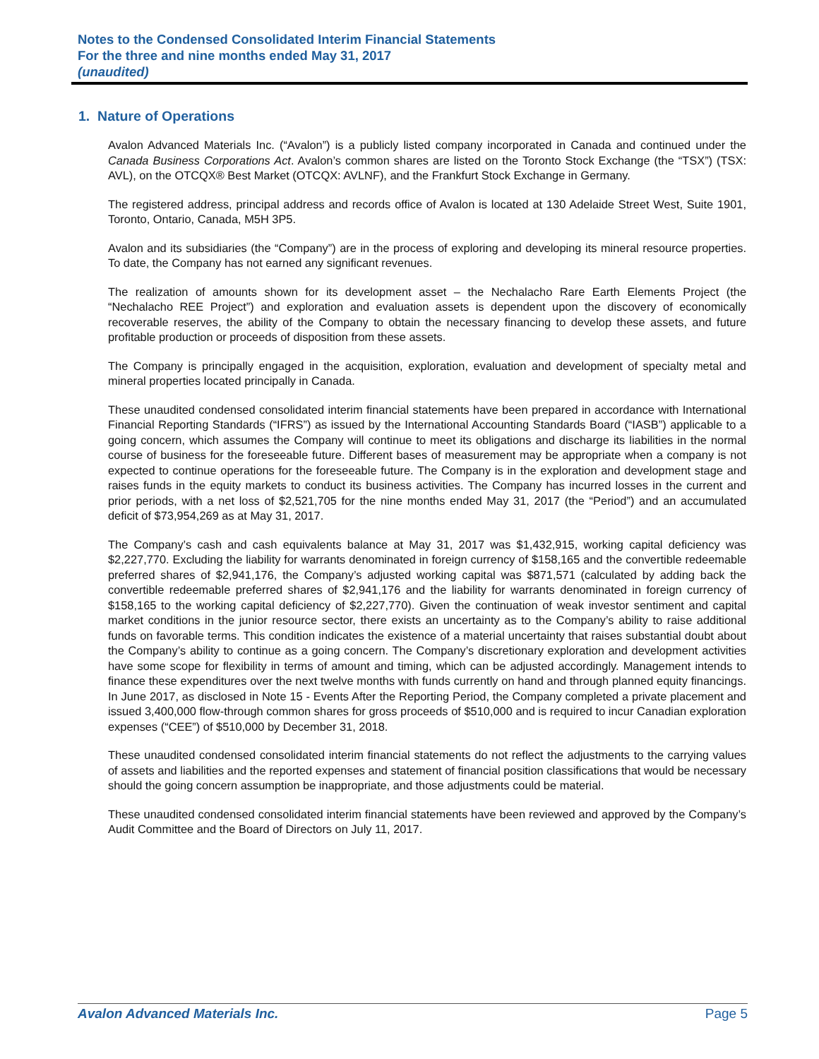Notes to the Condensed Consolidated Interim Financial Statements
For the three and nine months ended May 31, 2017
(unaudited)
1. Nature of Operations
Avalon Advanced Materials Inc. (“Avalon”) is a publicly listed company incorporated in Canada and continued under the Canada Business Corporations Act. Avalon’s common shares are listed on the Toronto Stock Exchange (the “TSX”) (TSX: AVL), on the OTCQX® Best Market (OTCQX: AVLNF), and the Frankfurt Stock Exchange in Germany.
The registered address, principal address and records office of Avalon is located at 130 Adelaide Street West, Suite 1901, Toronto, Ontario, Canada, M5H 3P5.
Avalon and its subsidiaries (the “Company”) are in the process of exploring and developing its mineral resource properties. To date, the Company has not earned any significant revenues.
The realization of amounts shown for its development asset – the Nechalacho Rare Earth Elements Project (the “Nechalacho REE Project”) and exploration and evaluation assets is dependent upon the discovery of economically recoverable reserves, the ability of the Company to obtain the necessary financing to develop these assets, and future profitable production or proceeds of disposition from these assets.
The Company is principally engaged in the acquisition, exploration, evaluation and development of specialty metal and mineral properties located principally in Canada.
These unaudited condensed consolidated interim financial statements have been prepared in accordance with International Financial Reporting Standards (“IFRS”) as issued by the International Accounting Standards Board (“IASB”) applicable to a going concern, which assumes the Company will continue to meet its obligations and discharge its liabilities in the normal course of business for the foreseeable future. Different bases of measurement may be appropriate when a company is not expected to continue operations for the foreseeable future. The Company is in the exploration and development stage and raises funds in the equity markets to conduct its business activities. The Company has incurred losses in the current and prior periods, with a net loss of $2,521,705 for the nine months ended May 31, 2017 (the “Period”) and an accumulated deficit of $73,954,269 as at May 31, 2017.
The Company’s cash and cash equivalents balance at May 31, 2017 was $1,432,915, working capital deficiency was $2,227,770. Excluding the liability for warrants denominated in foreign currency of $158,165 and the convertible redeemable preferred shares of $2,941,176, the Company’s adjusted working capital was $871,571 (calculated by adding back the convertible redeemable preferred shares of $2,941,176 and the liability for warrants denominated in foreign currency of $158,165 to the working capital deficiency of $2,227,770). Given the continuation of weak investor sentiment and capital market conditions in the junior resource sector, there exists an uncertainty as to the Company’s ability to raise additional funds on favorable terms. This condition indicates the existence of a material uncertainty that raises substantial doubt about the Company’s ability to continue as a going concern. The Company’s discretionary exploration and development activities have some scope for flexibility in terms of amount and timing, which can be adjusted accordingly. Management intends to finance these expenditures over the next twelve months with funds currently on hand and through planned equity financings. In June 2017, as disclosed in Note 15 - Events After the Reporting Period, the Company completed a private placement and issued 3,400,000 flow-through common shares for gross proceeds of $510,000 and is required to incur Canadian exploration expenses (“CEE”) of $510,000 by December 31, 2018.
These unaudited condensed consolidated interim financial statements do not reflect the adjustments to the carrying values of assets and liabilities and the reported expenses and statement of financial position classifications that would be necessary should the going concern assumption be inappropriate, and those adjustments could be material.
These unaudited condensed consolidated interim financial statements have been reviewed and approved by the Company’s Audit Committee and the Board of Directors on July 11, 2017.
Avalon Advanced Materials Inc. Page 5